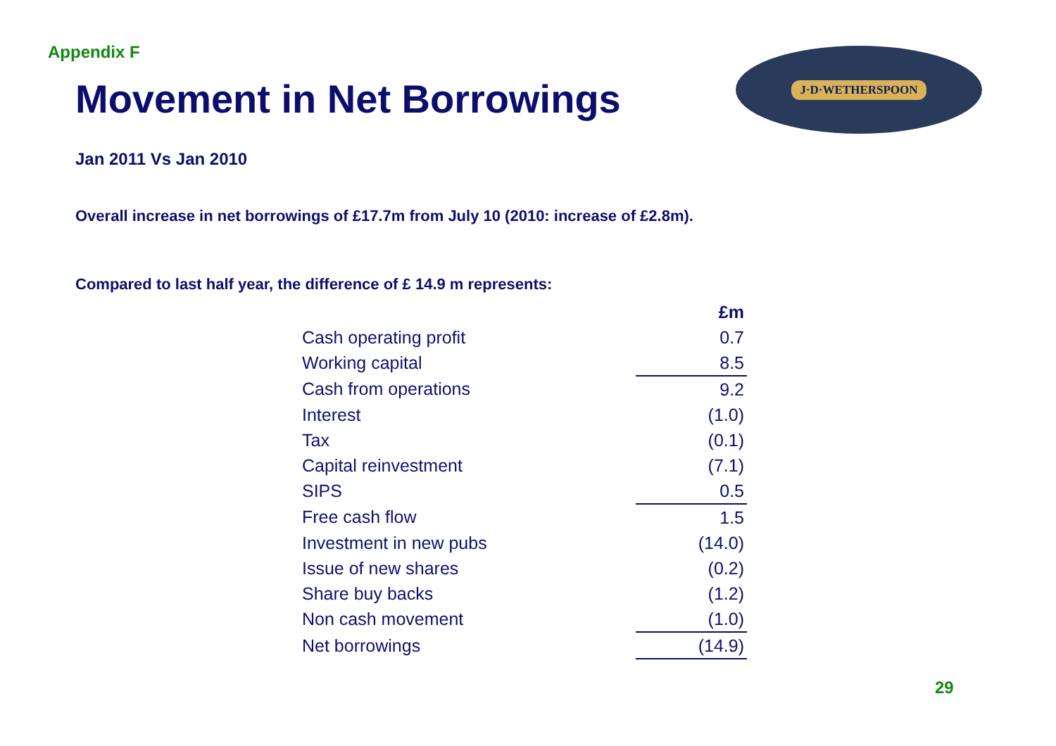Appendix F
Movement in Net Borrowings
J·D·WETHERSPOON
Jan 2011 Vs Jan 2010
Overall increase in net borrowings of £17.7m from July 10 (2010: increase of £2.8m).
Compared to last half year, the difference of £ 14.9 m represents:
| | £m |
| Cash operating profit | 0.7 |
| Working capital | 8.5 |
| Cash from operations | 9.2 |
| Interest | (1.0) |
| Tax | (0.1) |
| Capital reinvestment | (7.1) |
| SIPS | 0.5 |
| Free cash flow | 1.5 |
| Investment in new pubs | (14.0) |
| Issue of new shares | (0.2) |
| Share buy backs | (1.2) |
| Non cash movement | (1.0) |
| Net borrowings | (14.9) |
29